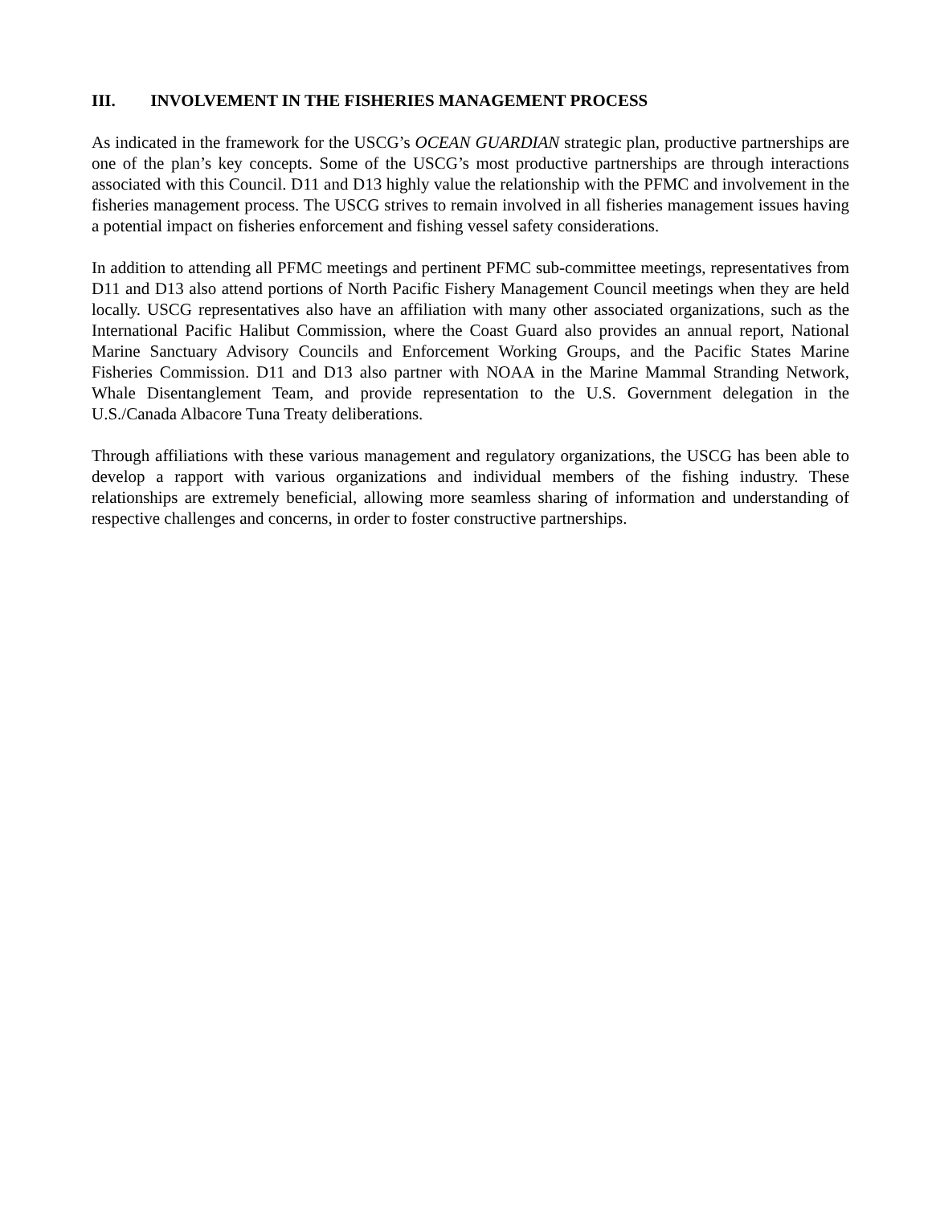III. INVOLVEMENT IN THE FISHERIES MANAGEMENT PROCESS
As indicated in the framework for the USCG’s OCEAN GUARDIAN strategic plan, productive partnerships are one of the plan’s key concepts. Some of the USCG’s most productive partnerships are through interactions associated with this Council. D11 and D13 highly value the relationship with the PFMC and involvement in the fisheries management process. The USCG strives to remain involved in all fisheries management issues having a potential impact on fisheries enforcement and fishing vessel safety considerations.
In addition to attending all PFMC meetings and pertinent PFMC sub-committee meetings, representatives from D11 and D13 also attend portions of North Pacific Fishery Management Council meetings when they are held locally. USCG representatives also have an affiliation with many other associated organizations, such as the International Pacific Halibut Commission, where the Coast Guard also provides an annual report, National Marine Sanctuary Advisory Councils and Enforcement Working Groups, and the Pacific States Marine Fisheries Commission. D11 and D13 also partner with NOAA in the Marine Mammal Stranding Network, Whale Disentanglement Team, and provide representation to the U.S. Government delegation in the U.S./Canada Albacore Tuna Treaty deliberations.
Through affiliations with these various management and regulatory organizations, the USCG has been able to develop a rapport with various organizations and individual members of the fishing industry. These relationships are extremely beneficial, allowing more seamless sharing of information and understanding of respective challenges and concerns, in order to foster constructive partnerships.